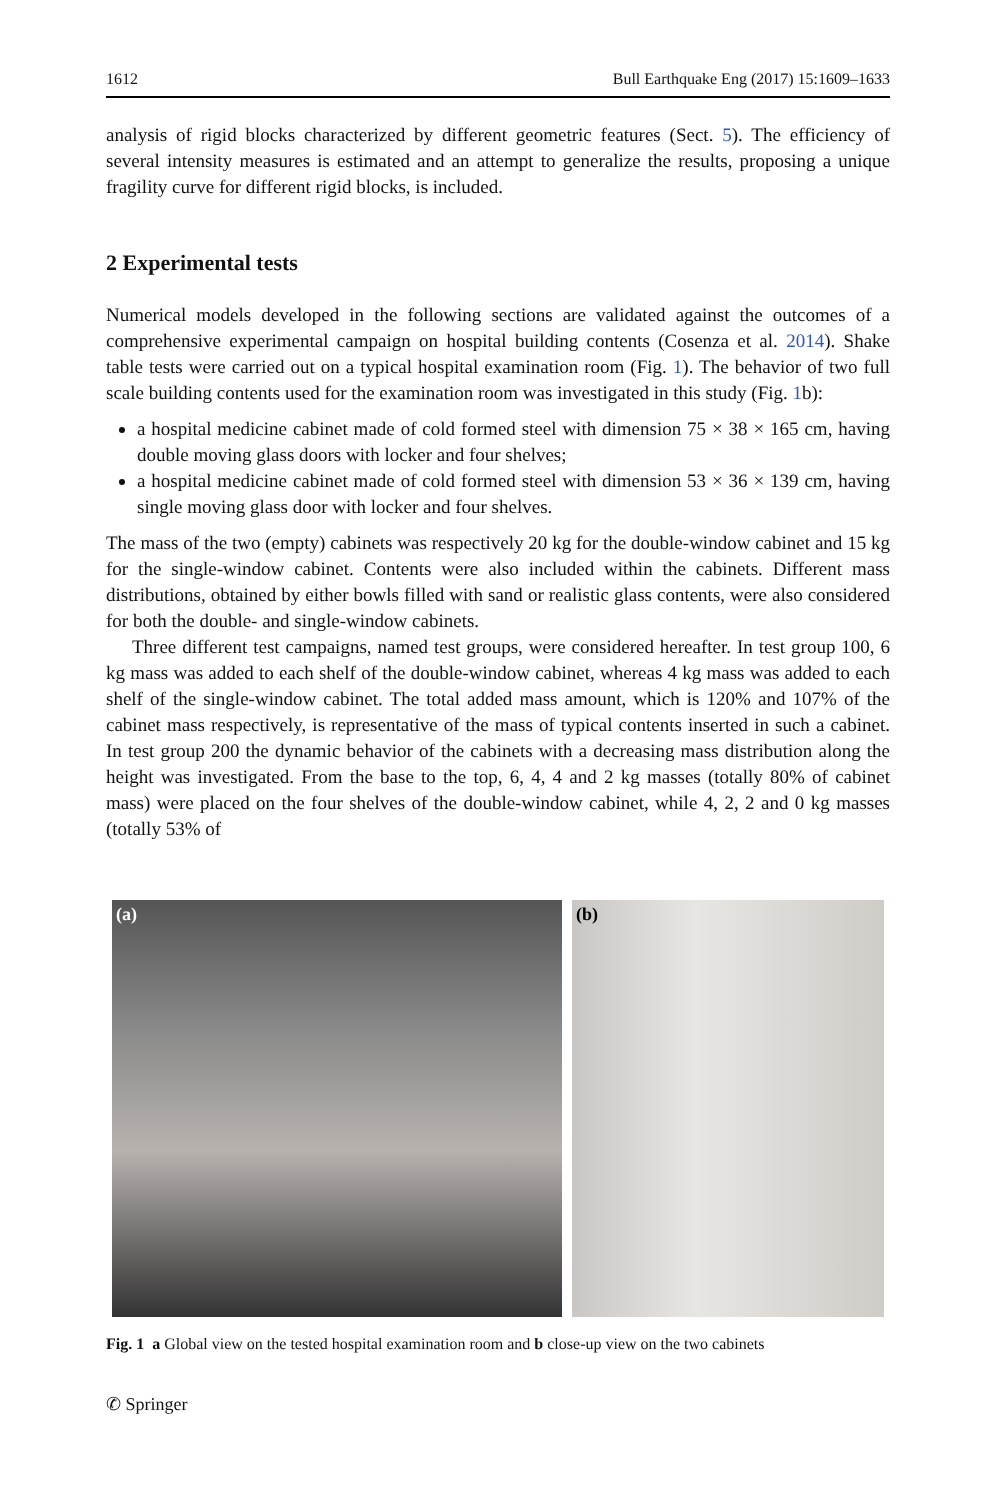1612 Bull Earthquake Eng (2017) 15:1609–1633
analysis of rigid blocks characterized by different geometric features (Sect. 5). The efficiency of several intensity measures is estimated and an attempt to generalize the results, proposing a unique fragility curve for different rigid blocks, is included.
2 Experimental tests
Numerical models developed in the following sections are validated against the outcomes of a comprehensive experimental campaign on hospital building contents (Cosenza et al. 2014). Shake table tests were carried out on a typical hospital examination room (Fig. 1). The behavior of two full scale building contents used for the examination room was investigated in this study (Fig. 1b):
a hospital medicine cabinet made of cold formed steel with dimension 75 × 38 × 165 cm, having double moving glass doors with locker and four shelves;
a hospital medicine cabinet made of cold formed steel with dimension 53 × 36 × 139 cm, having single moving glass door with locker and four shelves.
The mass of the two (empty) cabinets was respectively 20 kg for the double-window cabinet and 15 kg for the single-window cabinet. Contents were also included within the cabinets. Different mass distributions, obtained by either bowls filled with sand or realistic glass contents, were also considered for both the double- and single-window cabinets.
Three different test campaigns, named test groups, were considered hereafter. In test group 100, 6 kg mass was added to each shelf of the double-window cabinet, whereas 4 kg mass was added to each shelf of the single-window cabinet. The total added mass amount, which is 120% and 107% of the cabinet mass respectively, is representative of the mass of typical contents inserted in such a cabinet. In test group 200 the dynamic behavior of the cabinets with a decreasing mass distribution along the height was investigated. From the base to the top, 6, 4, 4 and 2 kg masses (totally 80% of cabinet mass) were placed on the four shelves of the double-window cabinet, while 4, 2, 2 and 0 kg masses (totally 53% of
(a) (b)
Fig. 1 a Global view on the tested hospital examination room and b close-up view on the two cabinets
✆ Springer